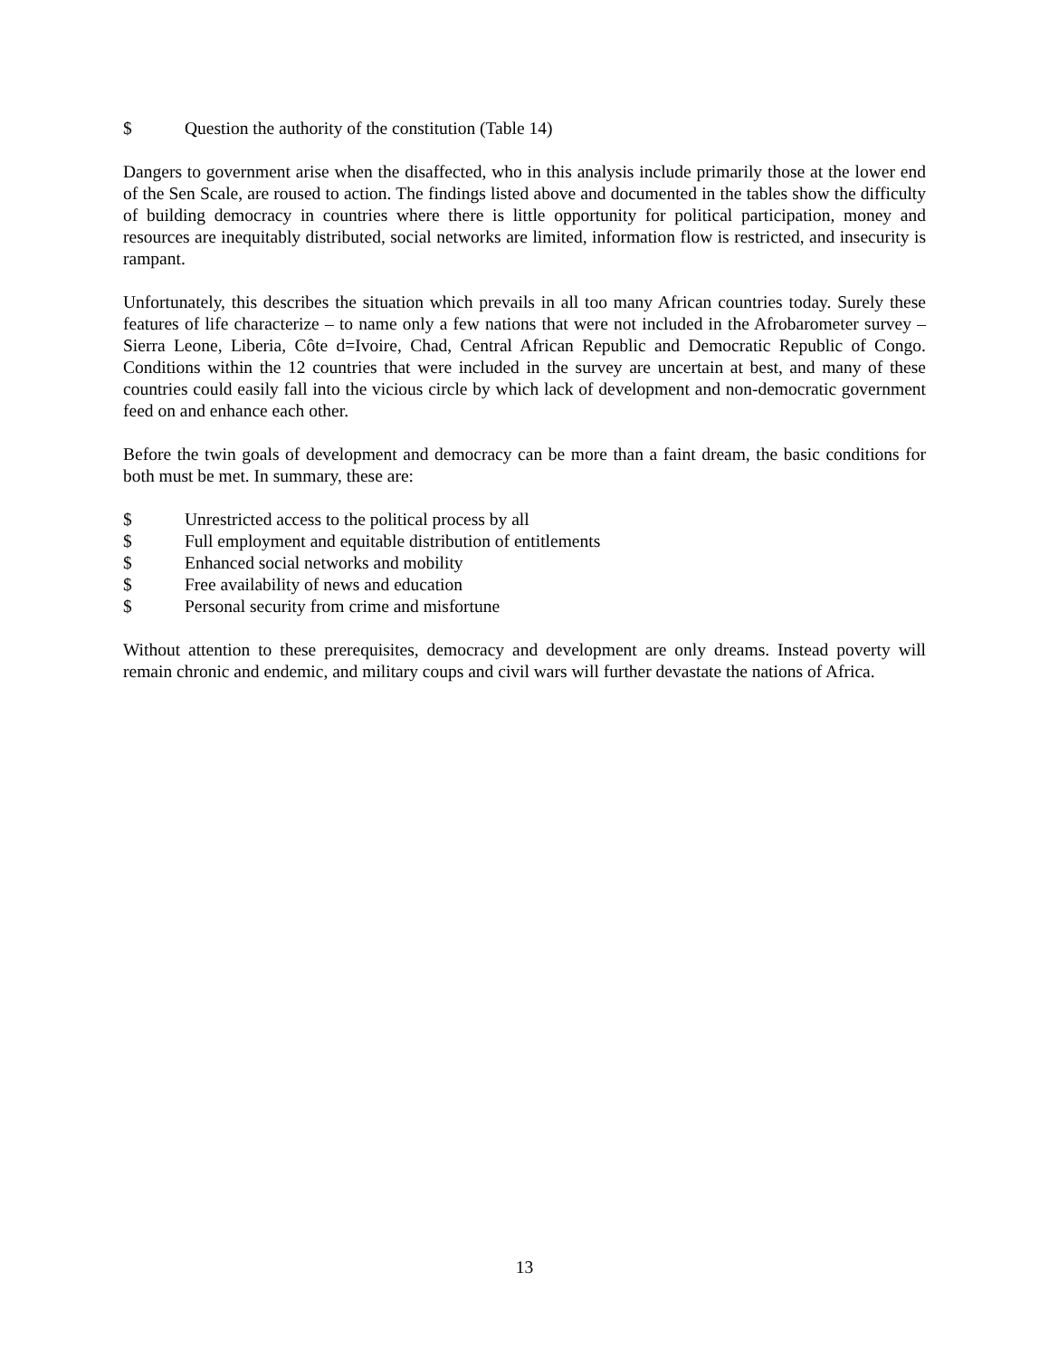$ Question the authority of the constitution (Table 14)
Dangers to government arise when the disaffected, who in this analysis include primarily those at the lower end of the Sen Scale, are roused to action. The findings listed above and documented in the tables show the difficulty of building democracy in countries where there is little opportunity for political participation, money and resources are inequitably distributed, social networks are limited, information flow is restricted, and insecurity is rampant.
Unfortunately, this describes the situation which prevails in all too many African countries today. Surely these features of life characterize – to name only a few nations that were not included in the Afrobarometer survey – Sierra Leone, Liberia, Côte d=Ivoire, Chad, Central African Republic and Democratic Republic of Congo. Conditions within the 12 countries that were included in the survey are uncertain at best, and many of these countries could easily fall into the vicious circle by which lack of development and non-democratic government feed on and enhance each other.
Before the twin goals of development and democracy can be more than a faint dream, the basic conditions for both must be met. In summary, these are:
$ Unrestricted access to the political process by all
$ Full employment and equitable distribution of entitlements
$ Enhanced social networks and mobility
$ Free availability of news and education
$ Personal security from crime and misfortune
Without attention to these prerequisites, democracy and development are only dreams. Instead poverty will remain chronic and endemic, and military coups and civil wars will further devastate the nations of Africa.
13